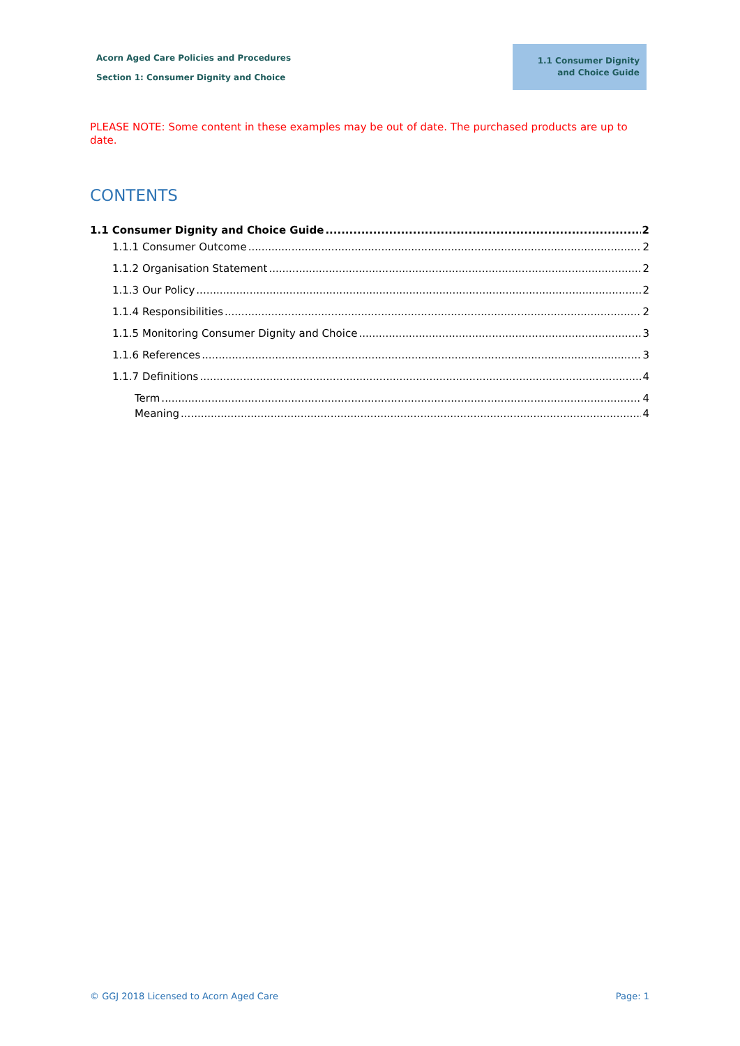Acorn Aged Care Policies and Procedures
Section 1: Consumer Dignity and Choice
1.1 Consumer Dignity
and Choice Guide
PLEASE NOTE: Some content in these examples may be out of date. The purchased products are up to date.
CONTENTS
1.1 Consumer Dignity and Choice Guide 2
1.1.1 Consumer Outcome 2
1.1.2 Organisation Statement 2
1.1.3 Our Policy 2
1.1.4 Responsibilities 2
1.1.5 Monitoring Consumer Dignity and Choice 3
1.1.6 References 3
1.1.7 Definitions 4
Term 4
Meaning 4
© GGJ 2018 Licensed to Acorn Aged Care Page: 1